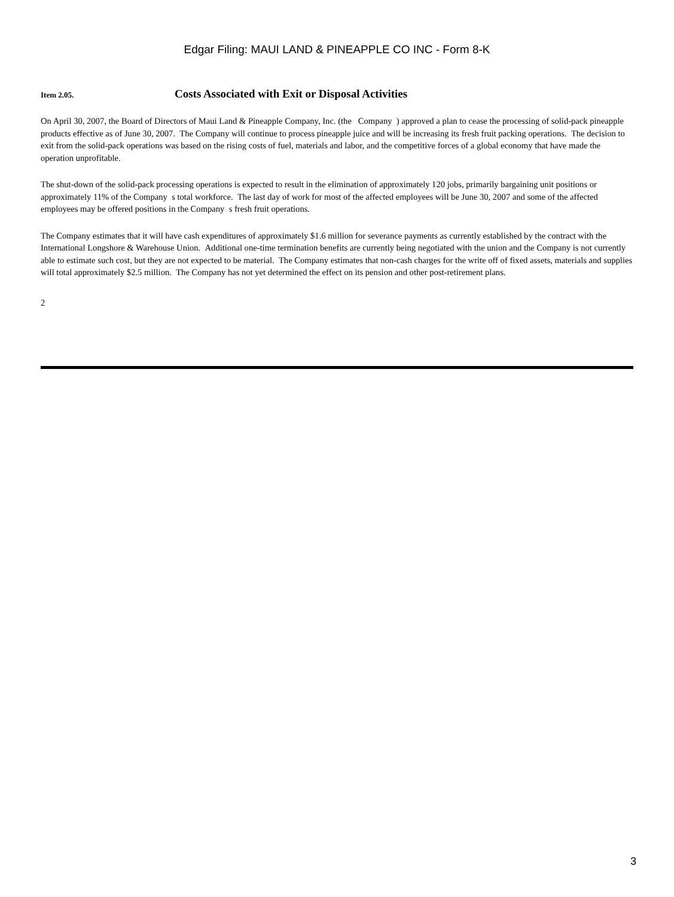Edgar Filing: MAUI LAND & PINEAPPLE CO INC - Form 8-K
Item 2.05. Costs Associated with Exit or Disposal Activities
On April 30, 2007, the Board of Directors of Maui Land & Pineapple Company, Inc. (the Company ) approved a plan to cease the processing of solid-pack pineapple products effective as of June 30, 2007. The Company will continue to process pineapple juice and will be increasing its fresh fruit packing operations. The decision to exit from the solid-pack operations was based on the rising costs of fuel, materials and labor, and the competitive forces of a global economy that have made the operation unprofitable.
The shut-down of the solid-pack processing operations is expected to result in the elimination of approximately 120 jobs, primarily bargaining unit positions or approximately 11% of the Company s total workforce. The last day of work for most of the affected employees will be June 30, 2007 and some of the affected employees may be offered positions in the Company s fresh fruit operations.
The Company estimates that it will have cash expenditures of approximately $1.6 million for severance payments as currently established by the contract with the International Longshore & Warehouse Union. Additional one-time termination benefits are currently being negotiated with the union and the Company is not currently able to estimate such cost, but they are not expected to be material. The Company estimates that non-cash charges for the write off of fixed assets, materials and supplies will total approximately $2.5 million. The Company has not yet determined the effect on its pension and other post-retirement plans.
2
3